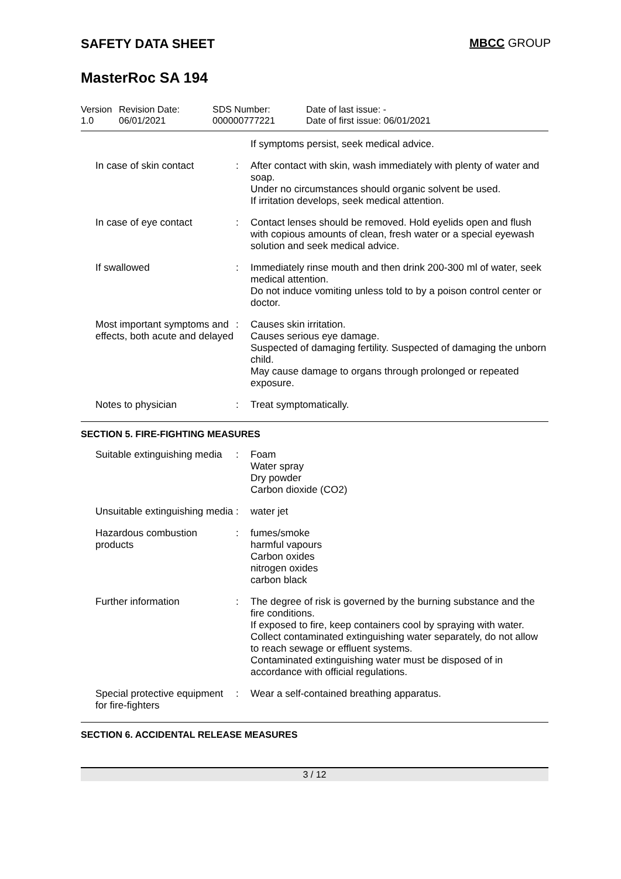SAFETY DATA SHEET MBCC GROUP
MasterRoc SA 194
Version
1.0
Revision Date:
06/01/2021
SDS Number:
000000777221
Date of last issue: -
Date of first issue: 06/01/2021
| | | If symptoms persist, seek medical advice. |
| In case of skin contact | : | After contact with skin, wash immediately with plenty of water and soap. Under no circumstances should organic solvent be used. If irritation develops, seek medical attention. |
| In case of eye contact | : | Contact lenses should be removed. Hold eyelids open and flush with copious amounts of clean, fresh water or a special eyewash solution and seek medical advice. |
| If swallowed | : | Immediately rinse mouth and then drink 200-300 ml of water, seek medical attention. Do not induce vomiting unless told to by a poison control center or doctor. |
| Most important symptoms and effects, both acute and delayed | : | Causes skin irritation. Causes serious eye damage. Suspected of damaging fertility. Suspected of damaging the unborn child. May cause damage to organs through prolonged or repeated exposure. |
| Notes to physician | : | Treat symptomatically. |
SECTION 5. FIRE-FIGHTING MEASURES
| Suitable extinguishing media | : | Foam Water spray Dry powder Carbon dioxide (CO2) |
| Unsuitable extinguishing media | : | water jet |
| Hazardous combustion products | : | fumes/smoke harmful vapours Carbon oxides nitrogen oxides carbon black |
| Further information | : | The degree of risk is governed by the burning substance and the fire conditions. If exposed to fire, keep containers cool by spraying with water. Collect contaminated extinguishing water separately, do not allow to reach sewage or effluent systems. Contaminated extinguishing water must be disposed of in accordance with official regulations. |
| Special protective equipment for fire-fighters | : | Wear a self-contained breathing apparatus. |
SECTION 6. ACCIDENTAL RELEASE MEASURES
3 / 12